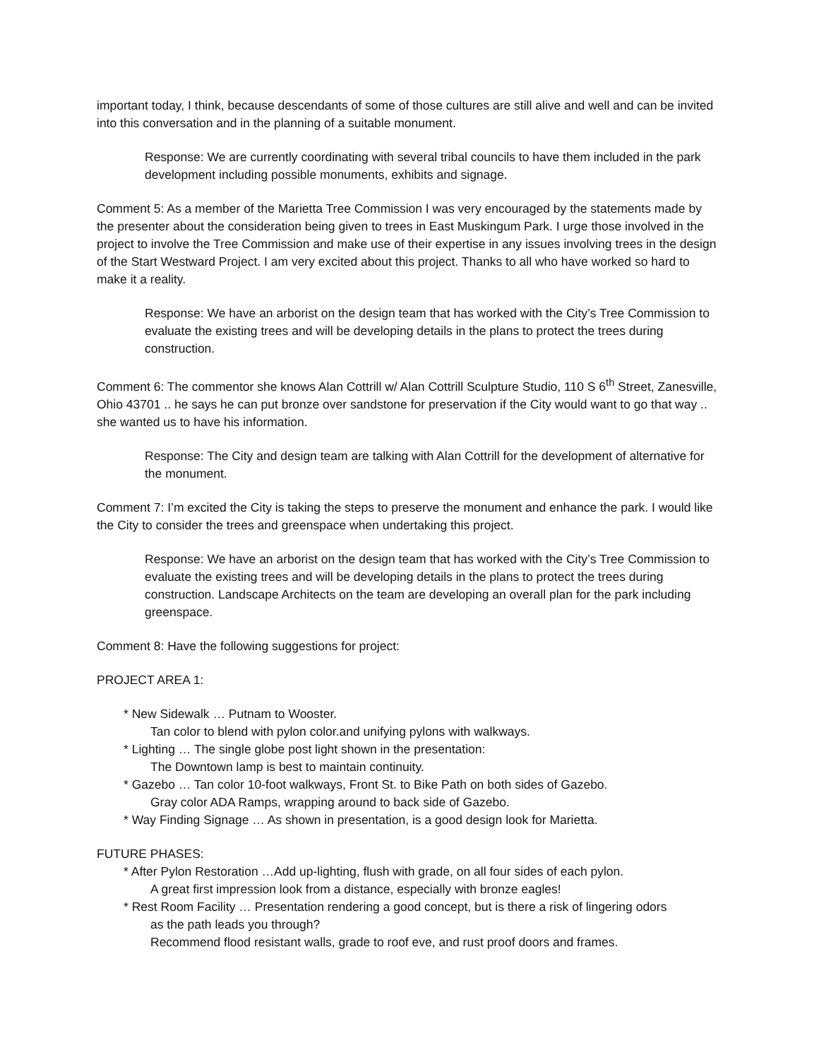important today, I think, because descendants of some of those cultures are still alive and well and can be invited into this conversation and in the planning of a suitable monument.
Response: We are currently coordinating with several tribal councils to have them included in the park development including possible monuments, exhibits and signage.
Comment 5: As a member of the Marietta Tree Commission I was very encouraged by the statements made by the presenter about the consideration being given to trees in East Muskingum Park. I urge those involved in the project to involve the Tree Commission and make use of their expertise in any issues involving trees in the design of the Start Westward Project. I am very excited about this project. Thanks to all who have worked so hard to make it a reality.
Response: We have an arborist on the design team that has worked with the City’s Tree Commission to evaluate the existing trees and will be developing details in the plans to protect the trees during construction.
Comment 6: The commentor she knows Alan Cottrill w/ Alan Cottrill Sculpture Studio, 110 S 6<sup>th</sup> Street, Zanesville, Ohio 43701 .. he says he can put bronze over sandstone for preservation if the City would want to go that way .. she wanted us to have his information.
Response: The City and design team are talking with Alan Cottrill for the development of alternative for the monument.
Comment 7: I’m excited the City is taking the steps to preserve the monument and enhance the park. I would like the City to consider the trees and greenspace when undertaking this project.
Response: We have an arborist on the design team that has worked with the City’s Tree Commission to evaluate the existing trees and will be developing details in the plans to protect the trees during construction. Landscape Architects on the team are developing an overall plan for the park including greenspace.
Comment 8: Have the following suggestions for project:
PROJECT AREA 1:
* New Sidewalk … Putnam to Wooster.
Tan color to blend with pylon color.and unifying pylons with walkways.
* Lighting … The single globe post light shown in the presentation:
The Downtown lamp is best to maintain continuity.
* Gazebo … Tan color 10-foot walkways, Front St. to Bike Path on both sides of Gazebo.
Gray color ADA Ramps, wrapping around to back side of Gazebo.
* Way Finding Signage … As shown in presentation, is a good design look for Marietta.
FUTURE PHASES:
* After Pylon Restoration …Add up-lighting, flush with grade, on all four sides of each pylon.
A great first impression look from a distance, especially with bronze eagles!
* Rest Room Facility … Presentation rendering a good concept, but is there a risk of lingering odors
as the path leads you through?
Recommend flood resistant walls, grade to roof eve, and rust proof doors and frames.